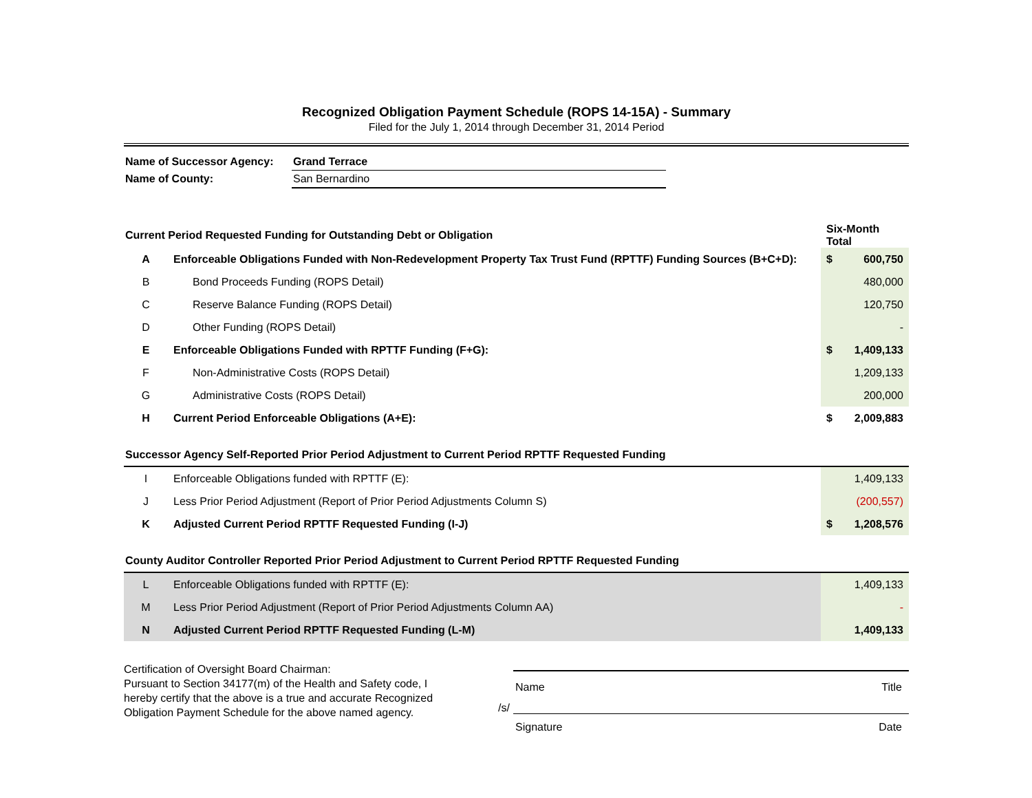Recognized Obligation Payment Schedule (ROPS 14-15A) - Summary
Filed for the July 1, 2014 through December 31, 2014 Period
| Name of Successor Agency: | Grand Terrace |
| Name of County: | San Bernardino |
| Current Period Requested Funding for Outstanding Debt or Obligation | | Six-Month Total | |
| A | Enforceable Obligations Funded with Non-Redevelopment Property Tax Trust Fund (RPTTF) Funding Sources (B+C+D): | $ | 600,750 |
| B | Bond Proceeds Funding (ROPS Detail) | | 480,000 |
| C | Reserve Balance Funding (ROPS Detail) | | 120,750 |
| D | Other Funding (ROPS Detail) | | - |
| E | Enforceable Obligations Funded with RPTTF Funding (F+G): | $ | 1,409,133 |
| F | Non-Administrative Costs (ROPS Detail) | | 1,209,133 |
| G | Administrative Costs (ROPS Detail) | | 200,000 |
| H | Current Period Enforceable Obligations (A+E): | $ | 2,009,883 |
| Successor Agency Self-Reported Prior Period Adjustment to Current Period RPTTF Requested Funding | | | |
| I | Enforceable Obligations funded with RPTTF (E): | | 1,409,133 |
| J | Less Prior Period Adjustment (Report of Prior Period Adjustments Column S) | | (200,557) |
| K | Adjusted Current Period RPTTF Requested Funding (I-J) | $ | 1,208,576 |
| County Auditor Controller Reported Prior Period Adjustment to Current Period RPTTF Requested Funding | | | |
| L | Enforceable Obligations funded with RPTTF (E): | | 1,409,133 |
| M | Less Prior Period Adjustment (Report of Prior Period Adjustments Column AA) | | - |
| N | Adjusted Current Period RPTTF Requested Funding (L-M) | | 1,409,133 |
Certification of Oversight Board Chairman:
Pursuant to Section 34177(m) of the Health and Safety code, I hereby certify that the above is a true and accurate Recognized Obligation Payment Schedule for the above named agency.
Name Title
/s/
Signature Date